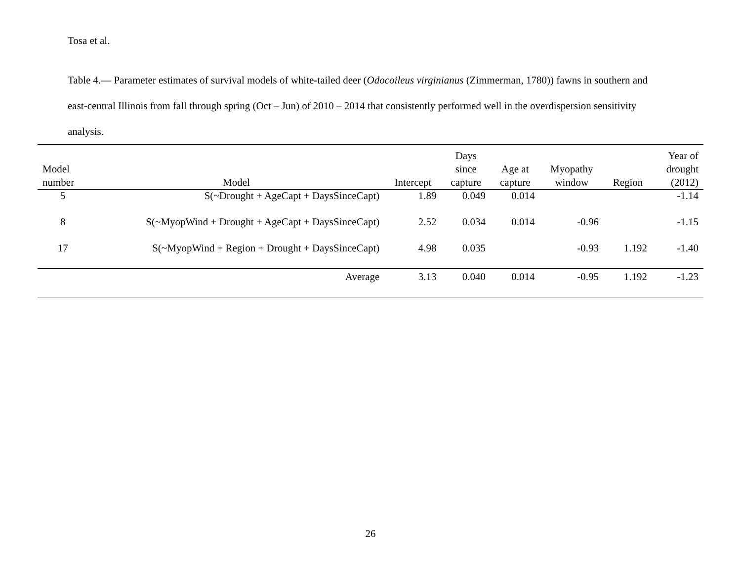Tosa et al.
Table 4.— Parameter estimates of survival models of white-tailed deer (Odocoileus virginianus (Zimmerman, 1780)) fawns in southern and east-central Illinois from fall through spring (Oct – Jun) of 2010 – 2014 that consistently performed well in the overdispersion sensitivity analysis.
| Model number | Model | Intercept | Days since capture | Age at capture | Myopathy window | Region | Year of drought (2012) |
| --- | --- | --- | --- | --- | --- | --- | --- |
| 5 | S(~Drought + AgeCapt + DaysSinceCapt) | 1.89 | 0.049 | 0.014 | | | -1.14 |
| 8 | S(~MyopWind + Drought + AgeCapt + DaysSinceCapt) | 2.52 | 0.034 | 0.014 | -0.96 | | -1.15 |
| 17 | S(~MyopWind + Region + Drought + DaysSinceCapt) | 4.98 | 0.035 | | -0.93 | 1.192 | -1.40 |
| | Average | 3.13 | 0.040 | 0.014 | -0.95 | 1.192 | -1.23 |
26